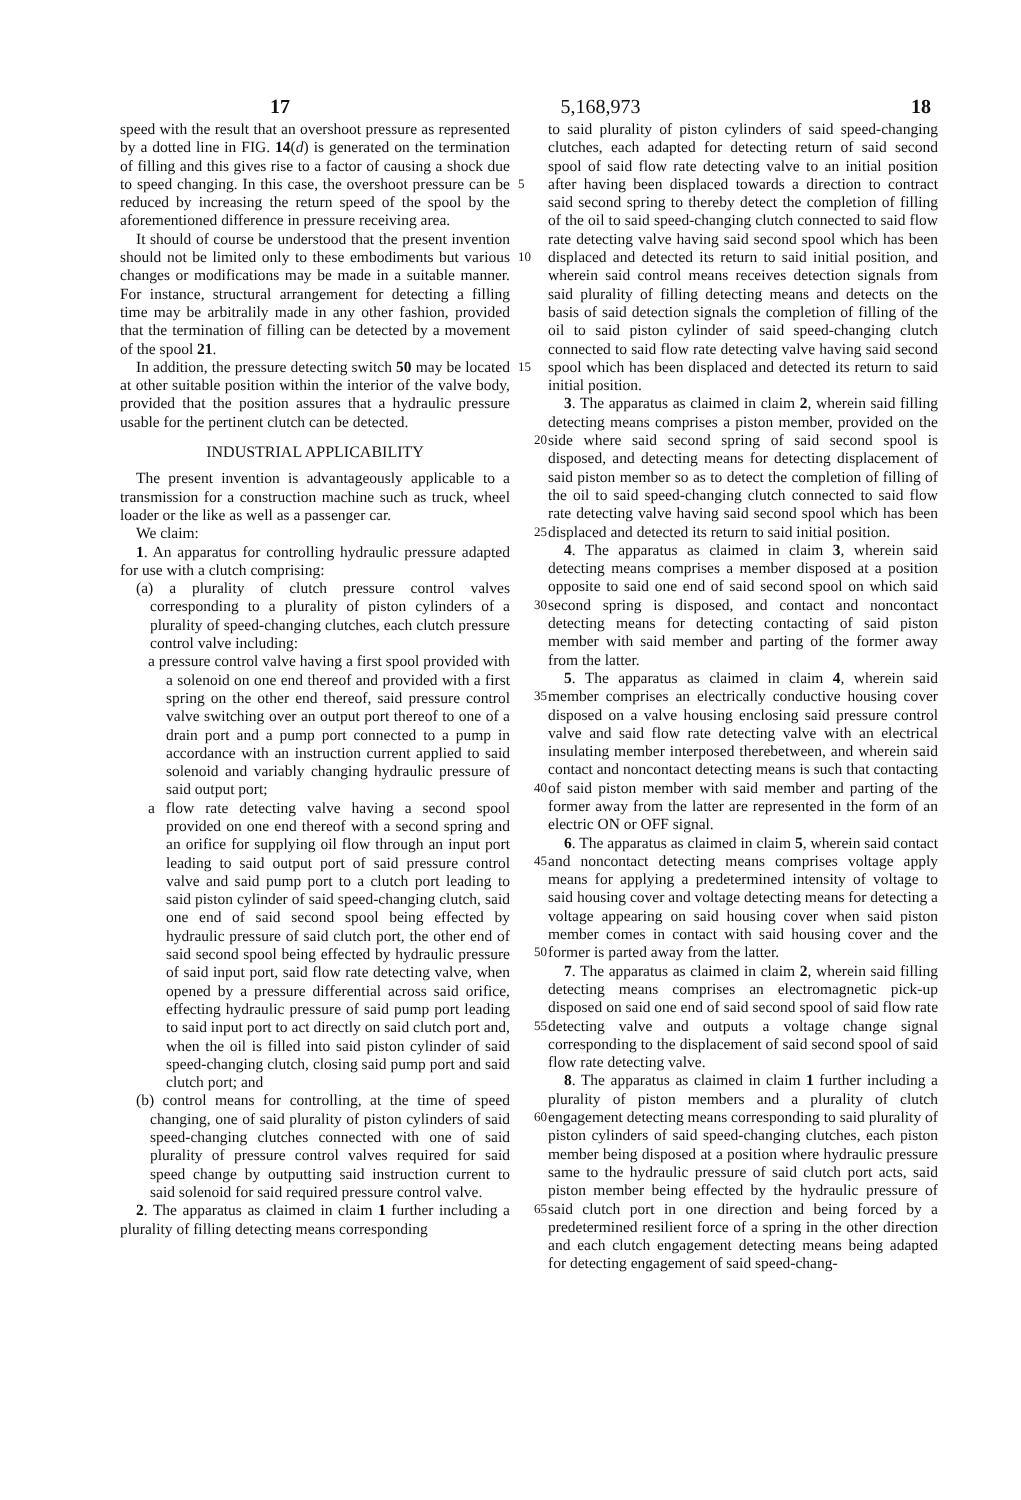17 5,168,973 18
speed with the result that an overshoot pressure as represented by a dotted line in FIG. 14(d) is generated on the termination of filling and this gives rise to a factor of causing a shock due to speed changing. In this case, the overshoot pressure can be reduced by increasing the return speed of the spool by the aforementioned difference in pressure receiving area.
It should of course be understood that the present invention should not be limited only to these embodiments but various changes or modifications may be made in a suitable manner. For instance, structural arrangement for detecting a filling time may be arbitralily made in any other fashion, provided that the termination of filling can be detected by a movement of the spool 21.
In addition, the pressure detecting switch 50 may be located at other suitable position within the interior of the valve body, provided that the position assures that a hydraulic pressure usable for the pertinent clutch can be detected.
INDUSTRIAL APPLICABILITY
The present invention is advantageously applicable to a transmission for a construction machine such as truck, wheel loader or the like as well as a passenger car.
We claim:
1. An apparatus for controlling hydraulic pressure adapted for use with a clutch comprising:
(a) a plurality of clutch pressure control valves corresponding to a plurality of piston cylinders of a plurality of speed-changing clutches, each clutch pressure control valve including:
a pressure control valve having a first spool provided with a solenoid on one end thereof and provided with a first spring on the other end thereof, said pressure control valve switching over an output port thereof to one of a drain port and a pump port connected to a pump in accordance with an instruction current applied to said solenoid and variably changing hydraulic pressure of said output port;
a flow rate detecting valve having a second spool provided on one end thereof with a second spring and an orifice for supplying oil flow through an input port leading to said output port of said pressure control valve and said pump port to a clutch port leading to said piston cylinder of said speed-changing clutch, said one end of said second spool being effected by hydraulic pressure of said clutch port, the other end of said second spool being effected by hydraulic pressure of said input port, said flow rate detecting valve, when opened by a pressure differential across said orifice, effecting hydraulic pressure of said pump port leading to said input port to act directly on said clutch port and, when the oil is filled into said piston cylinder of said speed-changing clutch, closing said pump port and said clutch port; and
(b) control means for controlling, at the time of speed changing, one of said plurality of piston cylinders of said speed-changing clutches connected with one of said plurality of pressure control valves required for said speed change by outputting said instruction current to said solenoid for said required pressure control valve.
2. The apparatus as claimed in claim 1 further including a plurality of filling detecting means corresponding
to said plurality of piston cylinders of said speed-changing clutches, each adapted for detecting return of said second spool of said flow rate detecting valve to an initial position after having been displaced towards a
5
direction to contract said second spring to thereby detect the completion of filling of the oil to said speed-changing clutch connected to said flow rate detecting valve having said second spool which has been displaced and detected its return to said initial position,
10
and wherein said control means receives detection signals from said plurality of filling detecting means and detects on the basis of said detection signals the completion of filling of the oil to said piston cylinder of said speed-changing clutch connected to said flow rate detecting valve having said second spool which has been
15
displaced and detected its return to said initial position.
3. The apparatus as claimed in claim 2, wherein said filling detecting means comprises a piston member, provided on the side where said second spring of said
20
second spool is disposed, and detecting means for detecting displacement of said piston member so as to detect the completion of filling of the oil to said speed-changing clutch connected to said flow rate detecting valve having said second spool which has been displaced and detected its return to said initial position.
25
4. The apparatus as claimed in claim 3, wherein said detecting means comprises a member disposed at a position opposite to said one end of said second spool on which said second spring is disposed, and contact and
30
noncontact detecting means for detecting contacting of said piston member with said member and parting of the former away from the latter.
5. The apparatus as claimed in claim 4, wherein said member comprises an electrically conductive housing
35
cover disposed on a valve housing enclosing said pressure control valve and said flow rate detecting valve with an electrical insulating member interposed therebetween, and wherein said contact and noncontact detecting means is such that contacting of said piston
40
member with said member and parting of the former away from the latter are represented in the form of an electric ON or OFF signal.
6. The apparatus as claimed in claim 5, wherein said contact and noncontact detecting means comprises
45
voltage apply means for applying a predetermined intensity of voltage to said housing cover and voltage detecting means for detecting a voltage appearing on said housing cover when said piston member comes in contact with said housing cover and the former is
50
parted away from the latter.
7. The apparatus as claimed in claim 2, wherein said filling detecting means comprises an electromagnetic pick-up disposed on said one end of said second spool of said flow rate detecting valve and outputs a voltage
55
change signal corresponding to the displacement of said second spool of said flow rate detecting valve.
8. The apparatus as claimed in claim 1 further including a plurality of piston members and a plurality of clutch engagement detecting means corresponding to
60
said plurality of piston cylinders of said speed-changing clutches, each piston member being disposed at a position where hydraulic pressure same to the hydraulic pressure of said clutch port acts, said piston member being effected by the hydraulic pressure of said clutch
65
port in one direction and being forced by a predetermined resilient force of a spring in the other direction and each clutch engagement detecting means being adapted for detecting engagement of said speed-chang-